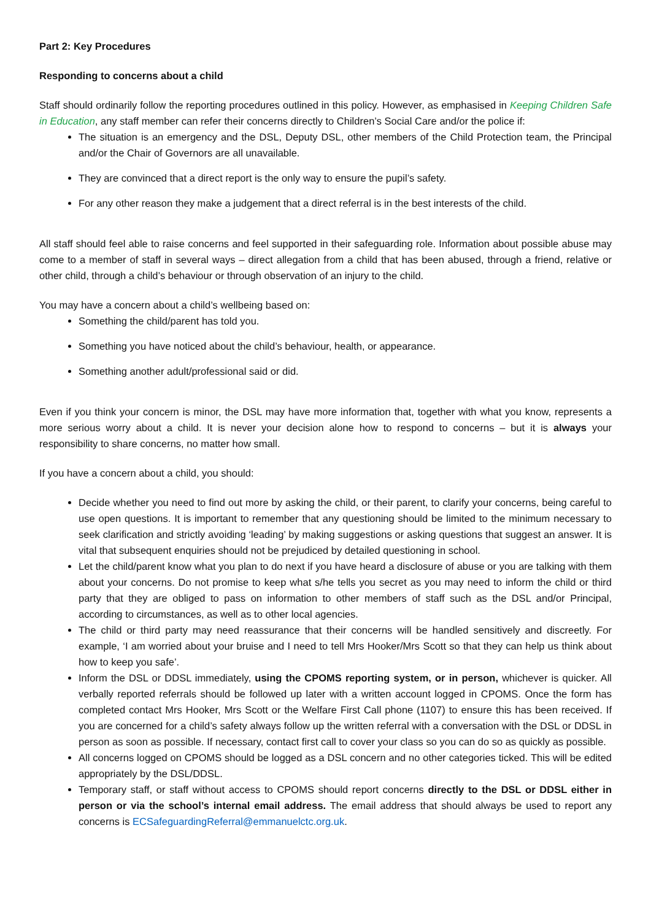Part 2: Key Procedures
Responding to concerns about a child
Staff should ordinarily follow the reporting procedures outlined in this policy. However, as emphasised in Keeping Children Safe in Education, any staff member can refer their concerns directly to Children’s Social Care and/or the police if:
The situation is an emergency and the DSL, Deputy DSL, other members of the Child Protection team, the Principal and/or the Chair of Governors are all unavailable.
They are convinced that a direct report is the only way to ensure the pupil’s safety.
For any other reason they make a judgement that a direct referral is in the best interests of the child.
All staff should feel able to raise concerns and feel supported in their safeguarding role. Information about possible abuse may come to a member of staff in several ways – direct allegation from a child that has been abused, through a friend, relative or other child, through a child’s behaviour or through observation of an injury to the child.
You may have a concern about a child’s wellbeing based on:
Something the child/parent has told you.
Something you have noticed about the child’s behaviour, health, or appearance.
Something another adult/professional said or did.
Even if you think your concern is minor, the DSL may have more information that, together with what you know, represents a more serious worry about a child. It is never your decision alone how to respond to concerns – but it is always your responsibility to share concerns, no matter how small.
If you have a concern about a child, you should:
Decide whether you need to find out more by asking the child, or their parent, to clarify your concerns, being careful to use open questions. It is important to remember that any questioning should be limited to the minimum necessary to seek clarification and strictly avoiding ‘leading’ by making suggestions or asking questions that suggest an answer. It is vital that subsequent enquiries should not be prejudiced by detailed questioning in school.
Let the child/parent know what you plan to do next if you have heard a disclosure of abuse or you are talking with them about your concerns. Do not promise to keep what s/he tells you secret as you may need to inform the child or third party that they are obliged to pass on information to other members of staff such as the DSL and/or Principal, according to circumstances, as well as to other local agencies.
The child or third party may need reassurance that their concerns will be handled sensitively and discreetly. For example, ‘I am worried about your bruise and I need to tell Mrs Hooker/Mrs Scott so that they can help us think about how to keep you safe’.
Inform the DSL or DDSL immediately, using the CPOMS reporting system, or in person, whichever is quicker. All verbally reported referrals should be followed up later with a written account logged in CPOMS. Once the form has completed contact Mrs Hooker, Mrs Scott or the Welfare First Call phone (1107) to ensure this has been received. If you are concerned for a child’s safety always follow up the written referral with a conversation with the DSL or DDSL in person as soon as possible. If necessary, contact first call to cover your class so you can do so as quickly as possible.
All concerns logged on CPOMS should be logged as a DSL concern and no other categories ticked. This will be edited appropriately by the DSL/DDSL.
Temporary staff, or staff without access to CPOMS should report concerns directly to the DSL or DDSL either in person or via the school’s internal email address. The email address that should always be used to report any concerns is ECSafeguardingReferral@emmanuelctc.org.uk.